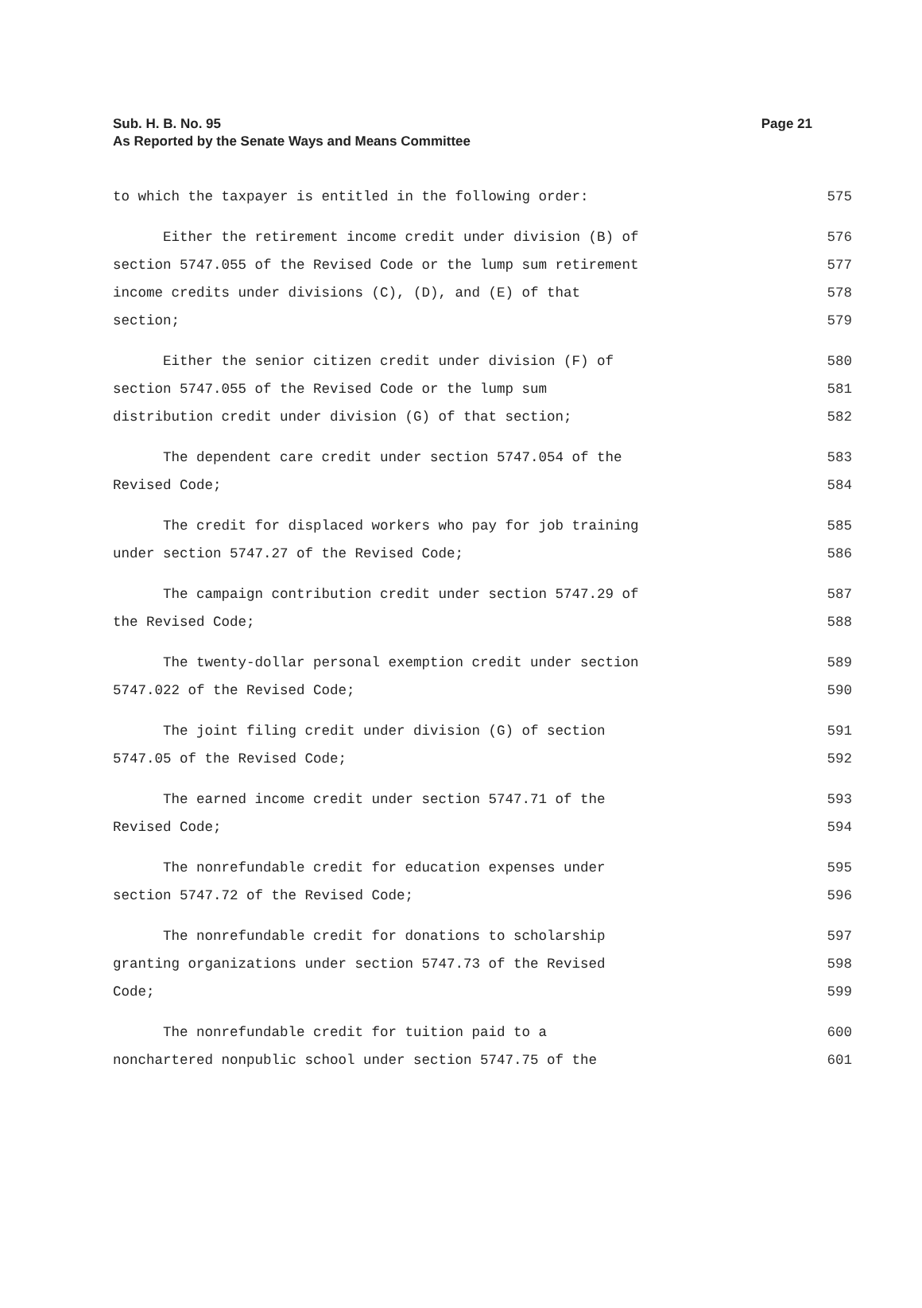Page 21 Sub. H. B. No. 95
As Reported by the Senate Ways and Means Committee
to which the taxpayer is entitled in the following order: 575
Either the retirement income credit under division (B) of 576
section 5747.055 of the Revised Code or the lump sum retirement 577
income credits under divisions (C), (D), and (E) of that 578
section; 579
Either the senior citizen credit under division (F) of 580
section 5747.055 of the Revised Code or the lump sum 581
distribution credit under division (G) of that section; 582
The dependent care credit under section 5747.054 of the 583
Revised Code; 584
The credit for displaced workers who pay for job training 585
under section 5747.27 of the Revised Code; 586
The campaign contribution credit under section 5747.29 of 587
the Revised Code; 588
The twenty-dollar personal exemption credit under section 589
5747.022 of the Revised Code; 590
The joint filing credit under division (G) of section 591
5747.05 of the Revised Code; 592
The earned income credit under section 5747.71 of the 593
Revised Code; 594
The nonrefundable credit for education expenses under 595
section 5747.72 of the Revised Code; 596
The nonrefundable credit for donations to scholarship 597
granting organizations under section 5747.73 of the Revised 598
Code; 599
The nonrefundable credit for tuition paid to a 600
nonchartered nonpublic school under section 5747.75 of the 601